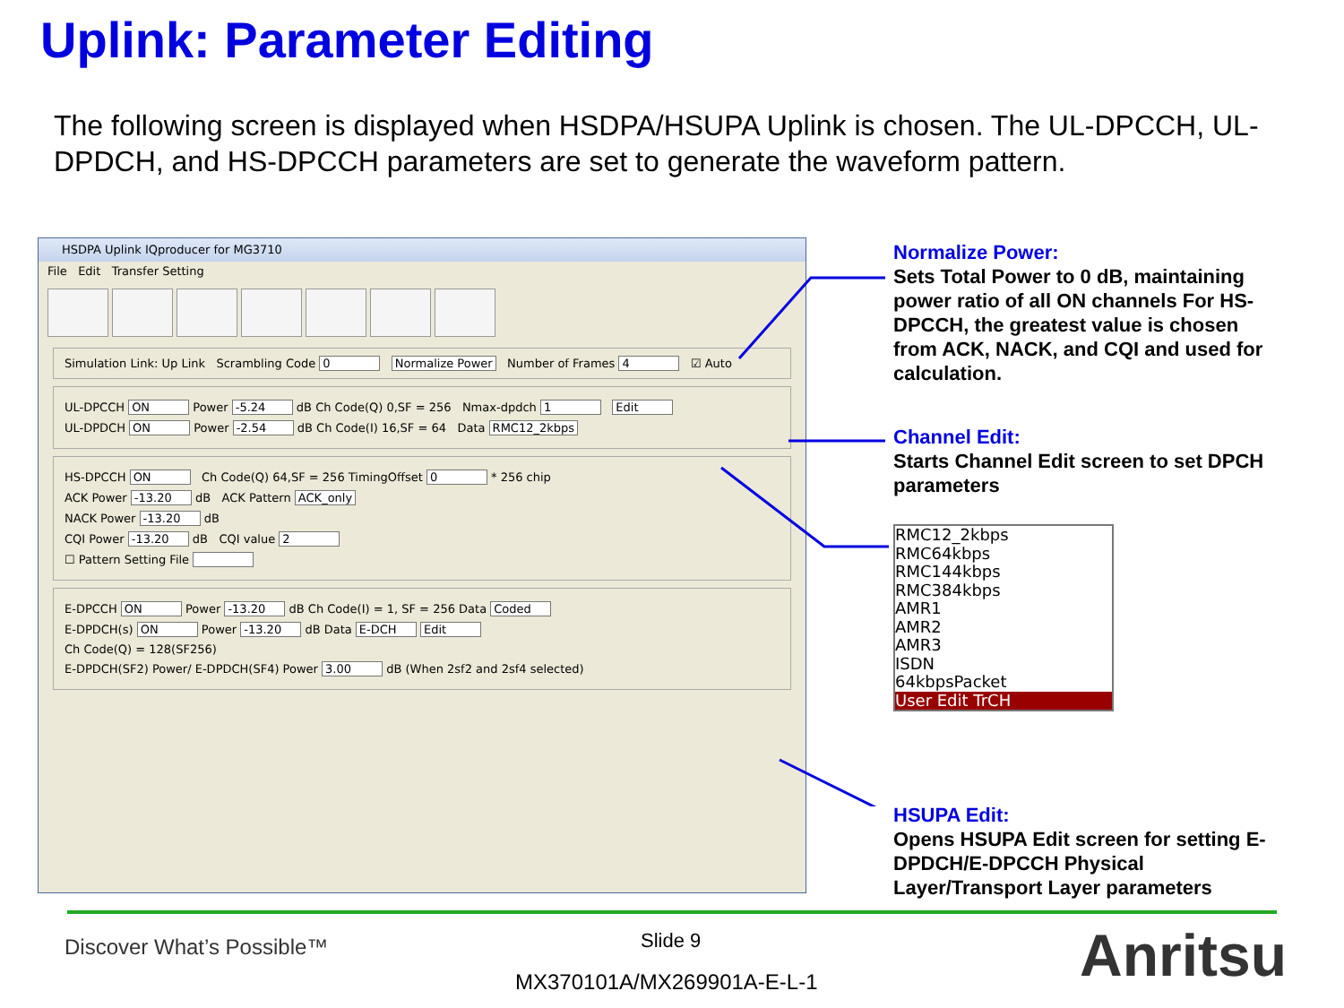Uplink: Parameter Editing
The following screen is displayed when HSDPA/HSUPA Uplink is chosen. The UL-DPCCH, UL-DPDCH, and HS-DPCCH parameters are set to generate the waveform pattern.
HSDPA Uplink IQproducer for MG3710
File Edit Transfer Setting
Simulation Link: Up Link Scrambling Code 0 Normalize Power Number of Frames 4 ☑ Auto
UL-DPCCH ON Power -5.24 dB Ch Code(Q) 0,SF = 256 Nmax-dpdch 1 Edit
UL-DPDCH ON Power -2.54 dB Ch Code(I) 16,SF = 64 Data RMC12_2kbps
HS-DPCCH ON Ch Code(Q) 64,SF = 256 TimingOffset 0 * 256 chip
ACK Power -13.20 dB ACK Pattern ACK_only
NACK Power -13.20 dB
CQI Power -13.20 dB CQI value 2
☐ Pattern Setting File
E-DPCCH ON Power -13.20 dB Ch Code(I) = 1, SF = 256 Data Coded
E-DPDCH(s) ON Power -13.20 dB Data E-DCH Edit
Ch Code(Q) = 128(SF256)
E-DPDCH(SF2) Power/ E-DPDCH(SF4) Power 3.00 dB (When 2sf2 and 2sf4 selected)
Normalize Power:
Sets Total Power to 0 dB, maintaining power ratio of all ON channels For HS-DPCCH, the greatest value is chosen from ACK, NACK, and CQI and used for calculation.
Channel Edit:
Starts Channel Edit screen to set DPCH parameters
RMC12_2kbps
RMC64kbps
RMC144kbps
RMC384kbps
AMR1
AMR2
AMR3
ISDN
64kbpsPacket
User Edit TrCH
HSUPA Edit:
Opens HSUPA Edit screen for setting E-DPDCH/E-DPCCH Physical Layer/Transport Layer parameters
Discover What’s Possible™ Slide 9
MX370101A/MX269901A-E-L-1 Anritsu